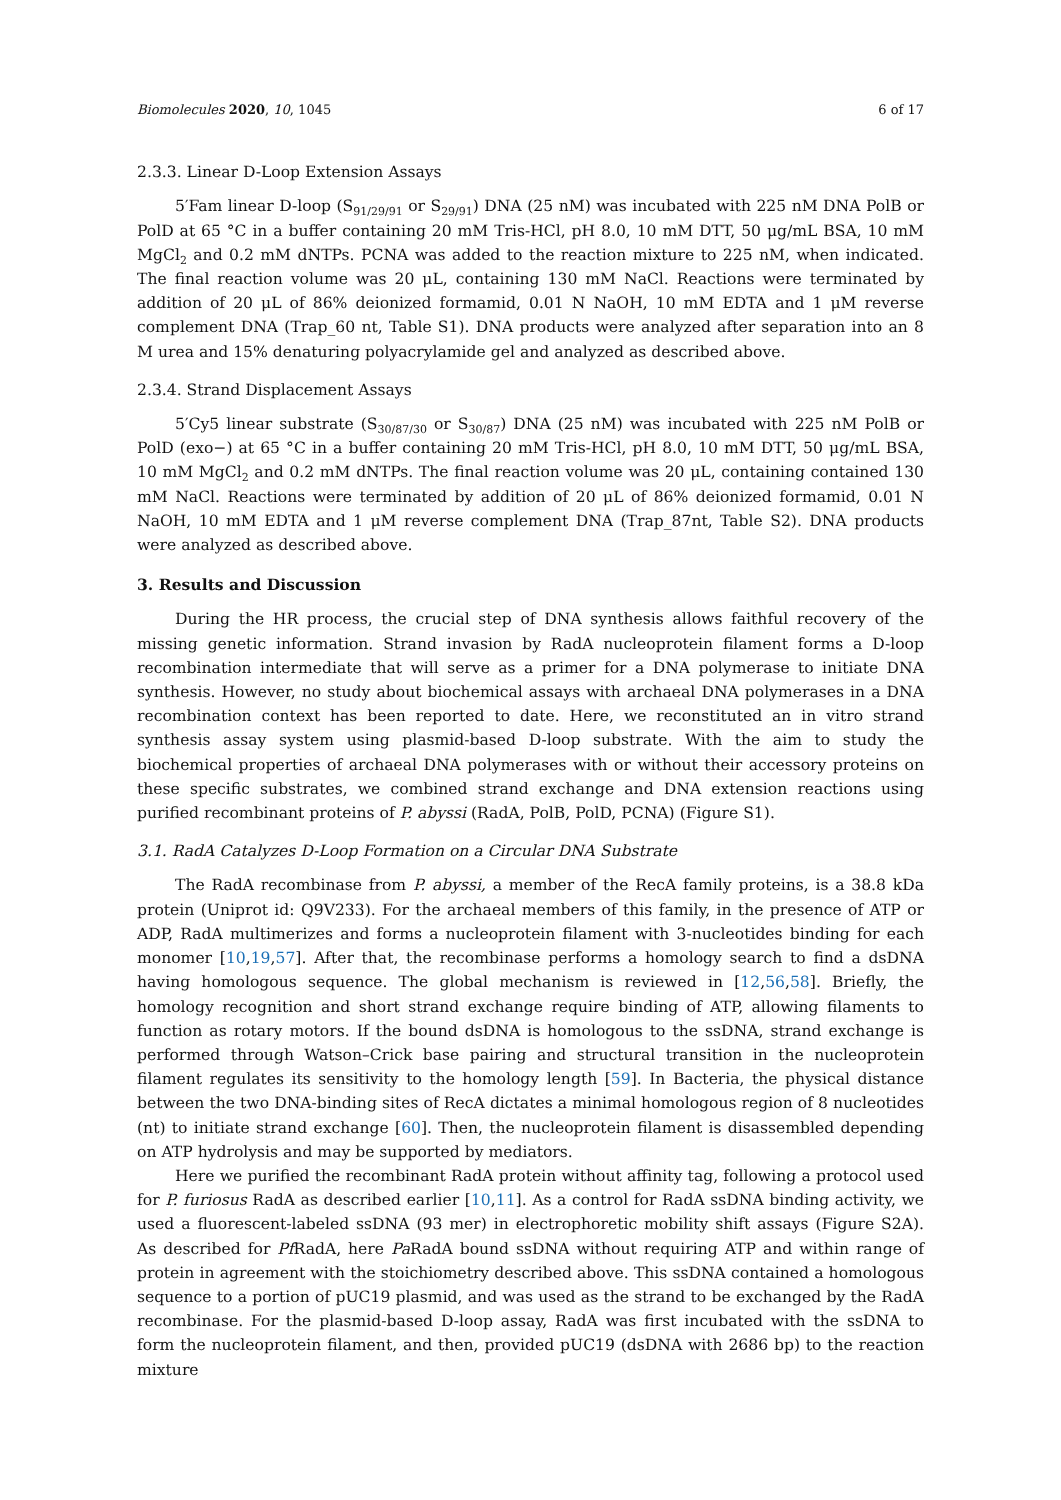Biomolecules 2020, 10, 1045 6 of 17
2.3.3. Linear D-Loop Extension Assays
5′Fam linear D-loop (S<sub>91/29/91</sub> or S<sub>29/91</sub>) DNA (25 nM) was incubated with 225 nM DNA PolB or PolD at 65 °C in a buffer containing 20 mM Tris-HCl, pH 8.0, 10 mM DTT, 50 μg/mL BSA, 10 mM MgCl<sub>2</sub> and 0.2 mM dNTPs. PCNA was added to the reaction mixture to 225 nM, when indicated. The final reaction volume was 20 μL, containing 130 mM NaCl. Reactions were terminated by addition of 20 μL of 86% deionized formamid, 0.01 N NaOH, 10 mM EDTA and 1 μM reverse complement DNA (Trap_60 nt, Table S1). DNA products were analyzed after separation into an 8 M urea and 15% denaturing polyacrylamide gel and analyzed as described above.
2.3.4. Strand Displacement Assays
5′Cy5 linear substrate (S<sub>30/87/30</sub> or S<sub>30/87</sub>) DNA (25 nM) was incubated with 225 nM PolB or PolD (exo−) at 65 °C in a buffer containing 20 mM Tris-HCl, pH 8.0, 10 mM DTT, 50 μg/mL BSA, 10 mM MgCl<sub>2</sub> and 0.2 mM dNTPs. The final reaction volume was 20 μL, containing contained 130 mM NaCl. Reactions were terminated by addition of 20 μL of 86% deionized formamid, 0.01 N NaOH, 10 mM EDTA and 1 μM reverse complement DNA (Trap_87nt, Table S2). DNA products were analyzed as described above.
3. Results and Discussion
During the HR process, the crucial step of DNA synthesis allows faithful recovery of the missing genetic information. Strand invasion by RadA nucleoprotein filament forms a D-loop recombination intermediate that will serve as a primer for a DNA polymerase to initiate DNA synthesis. However, no study about biochemical assays with archaeal DNA polymerases in a DNA recombination context has been reported to date. Here, we reconstituted an in vitro strand synthesis assay system using plasmid-based D-loop substrate. With the aim to study the biochemical properties of archaeal DNA polymerases with or without their accessory proteins on these specific substrates, we combined strand exchange and DNA extension reactions using purified recombinant proteins of P. abyssi (RadA, PolB, PolD, PCNA) (Figure S1).
3.1. RadA Catalyzes D-Loop Formation on a Circular DNA Substrate
The RadA recombinase from P. abyssi, a member of the RecA family proteins, is a 38.8 kDa protein (Uniprot id: Q9V233). For the archaeal members of this family, in the presence of ATP or ADP, RadA multimerizes and forms a nucleoprotein filament with 3-nucleotides binding for each monomer [10,19,57]. After that, the recombinase performs a homology search to find a dsDNA having homologous sequence. The global mechanism is reviewed in [12,56,58]. Briefly, the homology recognition and short strand exchange require binding of ATP, allowing filaments to function as rotary motors. If the bound dsDNA is homologous to the ssDNA, strand exchange is performed through Watson–Crick base pairing and structural transition in the nucleoprotein filament regulates its sensitivity to the homology length [59]. In Bacteria, the physical distance between the two DNA-binding sites of RecA dictates a minimal homologous region of 8 nucleotides (nt) to initiate strand exchange [60]. Then, the nucleoprotein filament is disassembled depending on ATP hydrolysis and may be supported by mediators.
Here we purified the recombinant RadA protein without affinity tag, following a protocol used for P. furiosus RadA as described earlier [10,11]. As a control for RadA ssDNA binding activity, we used a fluorescent-labeled ssDNA (93 mer) in electrophoretic mobility shift assays (Figure S2A). As described for Pf RadA, here Pa RadA bound ssDNA without requiring ATP and within range of protein in agreement with the stoichiometry described above. This ssDNA contained a homologous sequence to a portion of pUC19 plasmid, and was used as the strand to be exchanged by the RadA recombinase. For the plasmid-based D-loop assay, RadA was first incubated with the ssDNA to form the nucleoprotein filament, and then, provided pUC19 (dsDNA with 2686 bp) to the reaction mixture